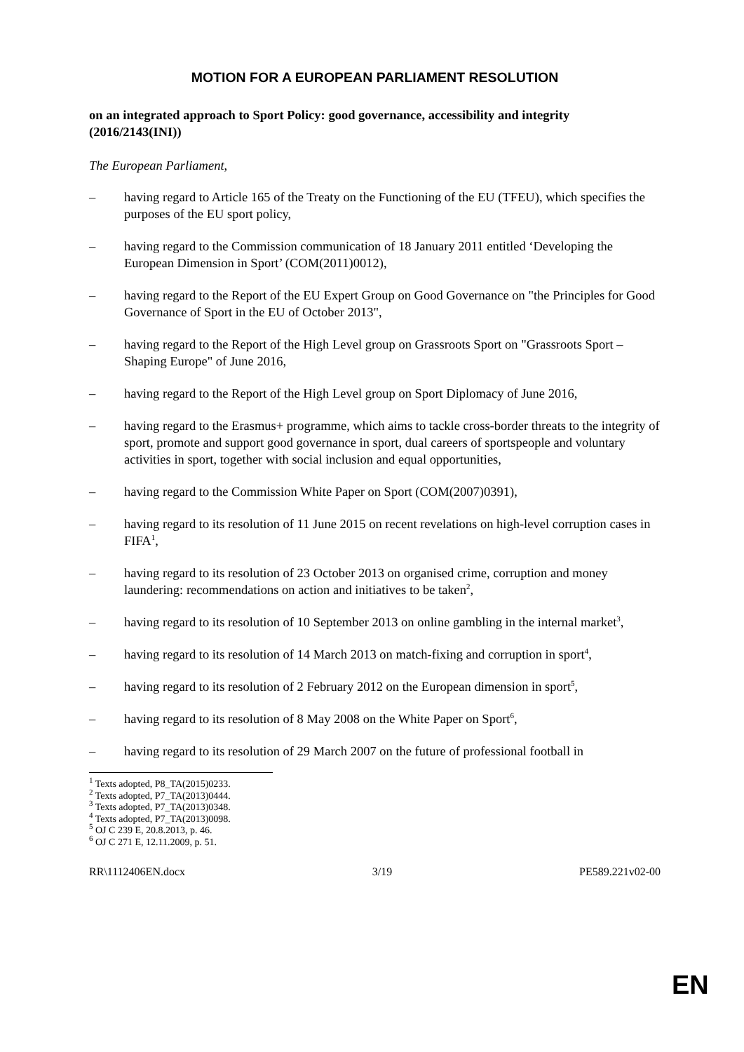MOTION FOR A EUROPEAN PARLIAMENT RESOLUTION
on an integrated approach to Sport Policy: good governance, accessibility and integrity (2016/2143(INI))
The European Parliament,
– having regard to Article 165 of the Treaty on the Functioning of the EU (TFEU), which specifies the purposes of the EU sport policy,
– having regard to the Commission communication of 18 January 2011 entitled ‘Developing the European Dimension in Sport’ (COM(2011)0012),
– having regard to the Report of the EU Expert Group on Good Governance on "the Principles for Good Governance of Sport in the EU of October 2013",
– having regard to the Report of the High Level group on Grassroots Sport on "Grassroots Sport – Shaping Europe" of June 2016,
– having regard to the Report of the High Level group on Sport Diplomacy of June 2016,
– having regard to the Erasmus+ programme, which aims to tackle cross-border threats to the integrity of sport, promote and support good governance in sport, dual careers of sportspeople and voluntary activities in sport, together with social inclusion and equal opportunities,
– having regard to the Commission White Paper on Sport (COM(2007)0391),
– having regard to its resolution of 11 June 2015 on recent revelations on high-level corruption cases in FIFA<sup>1</sup>,
– having regard to its resolution of 23 October 2013 on organised crime, corruption and money laundering: recommendations on action and initiatives to be taken<sup>2</sup>,
– having regard to its resolution of 10 September 2013 on online gambling in the internal market<sup>3</sup>,
– having regard to its resolution of 14 March 2013 on match-fixing and corruption in sport<sup>4</sup>,
– having regard to its resolution of 2 February 2012 on the European dimension in sport<sup>5</sup>,
– having regard to its resolution of 8 May 2008 on the White Paper on Sport<sup>6</sup>,
– having regard to its resolution of 29 March 2007 on the future of professional football in
<sup>1</sup> Texts adopted, P8_TA(2015)0233.
<sup>2</sup> Texts adopted, P7_TA(2013)0444.
<sup>3</sup> Texts adopted, P7_TA(2013)0348.
<sup>4</sup> Texts adopted, P7_TA(2013)0098.
<sup>5</sup> OJ C 239 E, 20.8.2013, p. 46.
<sup>6</sup> OJ C 271 E, 12.11.2009, p. 51.
RR\1112406EN.docx 3/19 PE589.221v02-00
EN